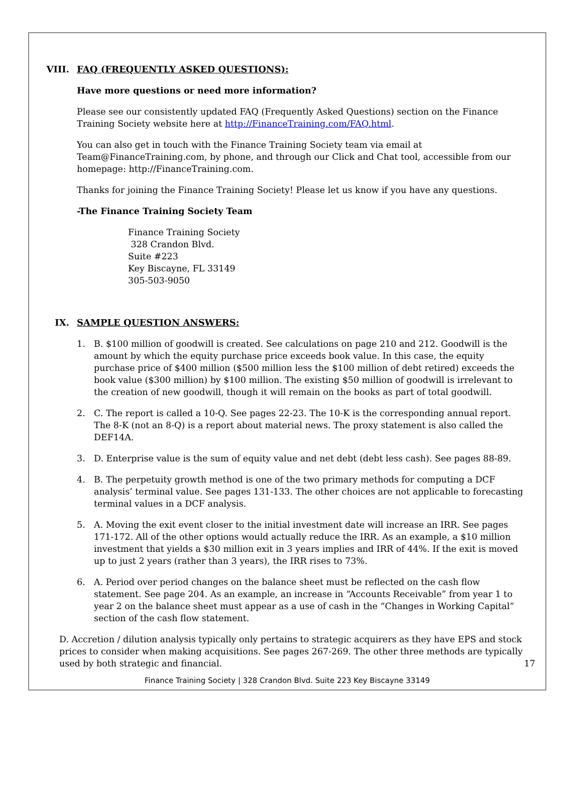VIII. FAQ (FREQUENTLY ASKED QUESTIONS):
Have more questions or need more information?
Please see our consistently updated FAQ (Frequently Asked Questions) section on the Finance Training Society website here at http://FinanceTraining.com/FAQ.html.
You can also get in touch with the Finance Training Society team via email at Team@FinanceTraining.com, by phone, and through our Click and Chat tool, accessible from our homepage: http://FinanceTraining.com.
Thanks for joining the Finance Training Society! Please let us know if you have any questions.
-The Finance Training Society Team
Finance Training Society
328 Crandon Blvd.
Suite #223
Key Biscayne, FL 33149
305-503-9050
IX. SAMPLE QUESTION ANSWERS:
1. B. $100 million of goodwill is created. See calculations on page 210 and 212. Goodwill is the amount by which the equity purchase price exceeds book value. In this case, the equity purchase price of $400 million ($500 million less the $100 million of debt retired) exceeds the book value ($300 million) by $100 million. The existing $50 million of goodwill is irrelevant to the creation of new goodwill, though it will remain on the books as part of total goodwill.
2. C. The report is called a 10-Q. See pages 22-23. The 10-K is the corresponding annual report. The 8-K (not an 8-Q) is a report about material news. The proxy statement is also called the DEF14A.
3. D. Enterprise value is the sum of equity value and net debt (debt less cash). See pages 88-89.
4. B. The perpetuity growth method is one of the two primary methods for computing a DCF analysis’ terminal value. See pages 131-133. The other choices are not applicable to forecasting terminal values in a DCF analysis.
5. A. Moving the exit event closer to the initial investment date will increase an IRR. See pages 171-172. All of the other options would actually reduce the IRR. As an example, a $10 million investment that yields a $30 million exit in 3 years implies and IRR of 44%. If the exit is moved up to just 2 years (rather than 3 years), the IRR rises to 73%.
6. A. Period over period changes on the balance sheet must be reflected on the cash flow statement. See page 204. As an example, an increase in “Accounts Receivable” from year 1 to year 2 on the balance sheet must appear as a use of cash in the “Changes in Working Capital” section of the cash flow statement.
D. Accretion / dilution analysis typically only pertains to strategic acquirers as they have EPS and stock prices to consider when making acquisitions. See pages 267-269. The other three methods are typically used by both strategic and financial.
17
Finance Training Society | 328 Crandon Blvd. Suite 223 Key Biscayne 33149